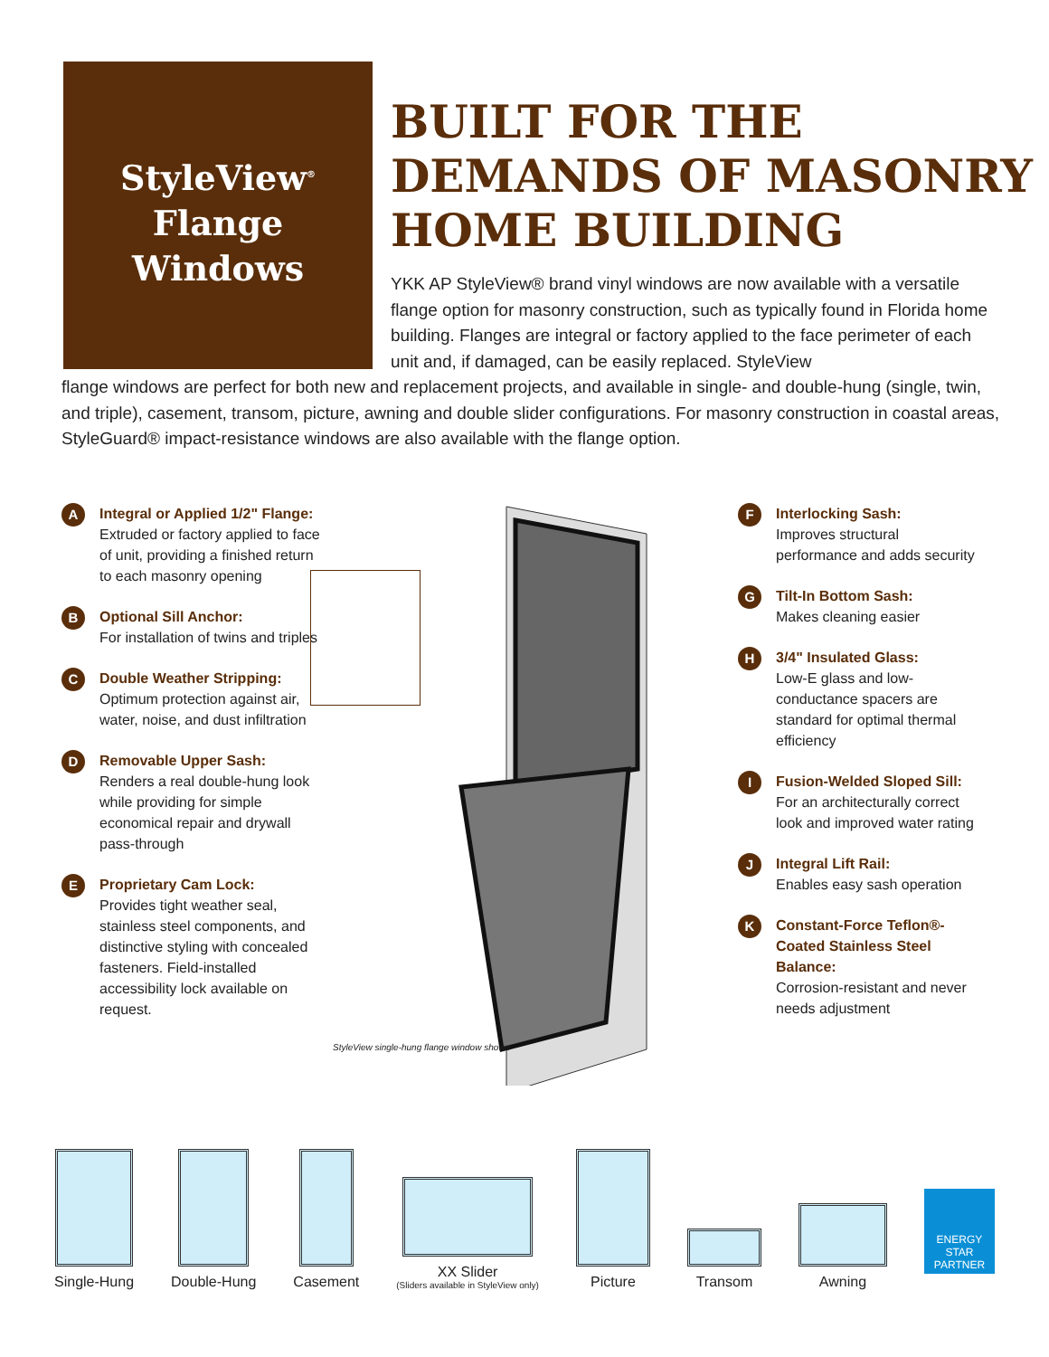StyleView<sup>®</sup>
Flange
Windows
BUILT FOR THE
DEMANDS OF MASONRY
HOME BUILDING
YKK AP StyleView® brand vinyl windows are now available with a versatile flange option for masonry construction, such as typically found in Florida home building. Flanges are integral or factory applied to the face perimeter of each unit and, if damaged, can be easily replaced. StyleView
flange windows are perfect for both new and replacement projects, and available in single- and double-hung (single, twin, and triple), casement, transom, picture, awning and double slider configurations. For masonry construction in coastal areas, StyleGuard® impact-resistance windows are also available with the flange option.
A
Integral or Applied 1/2" Flange:
Extruded or factory applied to face of unit, providing a finished return to each masonry opening
B
Optional Sill Anchor:
For installation of twins and triples
C
Double Weather Stripping:
Optimum protection against air, water, noise, and dust infiltration
D
Removable Upper Sash:
Renders a real double-hung look while providing for simple economical repair and drywall pass-through
E
Proprietary Cam Lock:
Provides tight weather seal, stainless steel components, and distinctive styling with concealed fasteners. Field-installed accessibility lock available on request.
StyleView single-hung flange window shown
F
Interlocking Sash:
Improves structural performance and adds security
G
Tilt-In Bottom Sash:
Makes cleaning easier
H
3/4" Insulated Glass:
Low-E glass and low-conductance spacers are standard for optimal thermal efficiency
I
Fusion-Welded Sloped Sill:
For an architecturally correct look and improved water rating
J
Integral Lift Rail:
Enables easy sash operation
K
Constant-Force Teflon®-Coated Stainless Steel Balance:
Corrosion-resistant and never needs adjustment
Single-Hung
Double-Hung
Casement
XX Slider
(Sliders available in StyleView only)
Picture
Transom
Awning
ENERGY STAR PARTNER